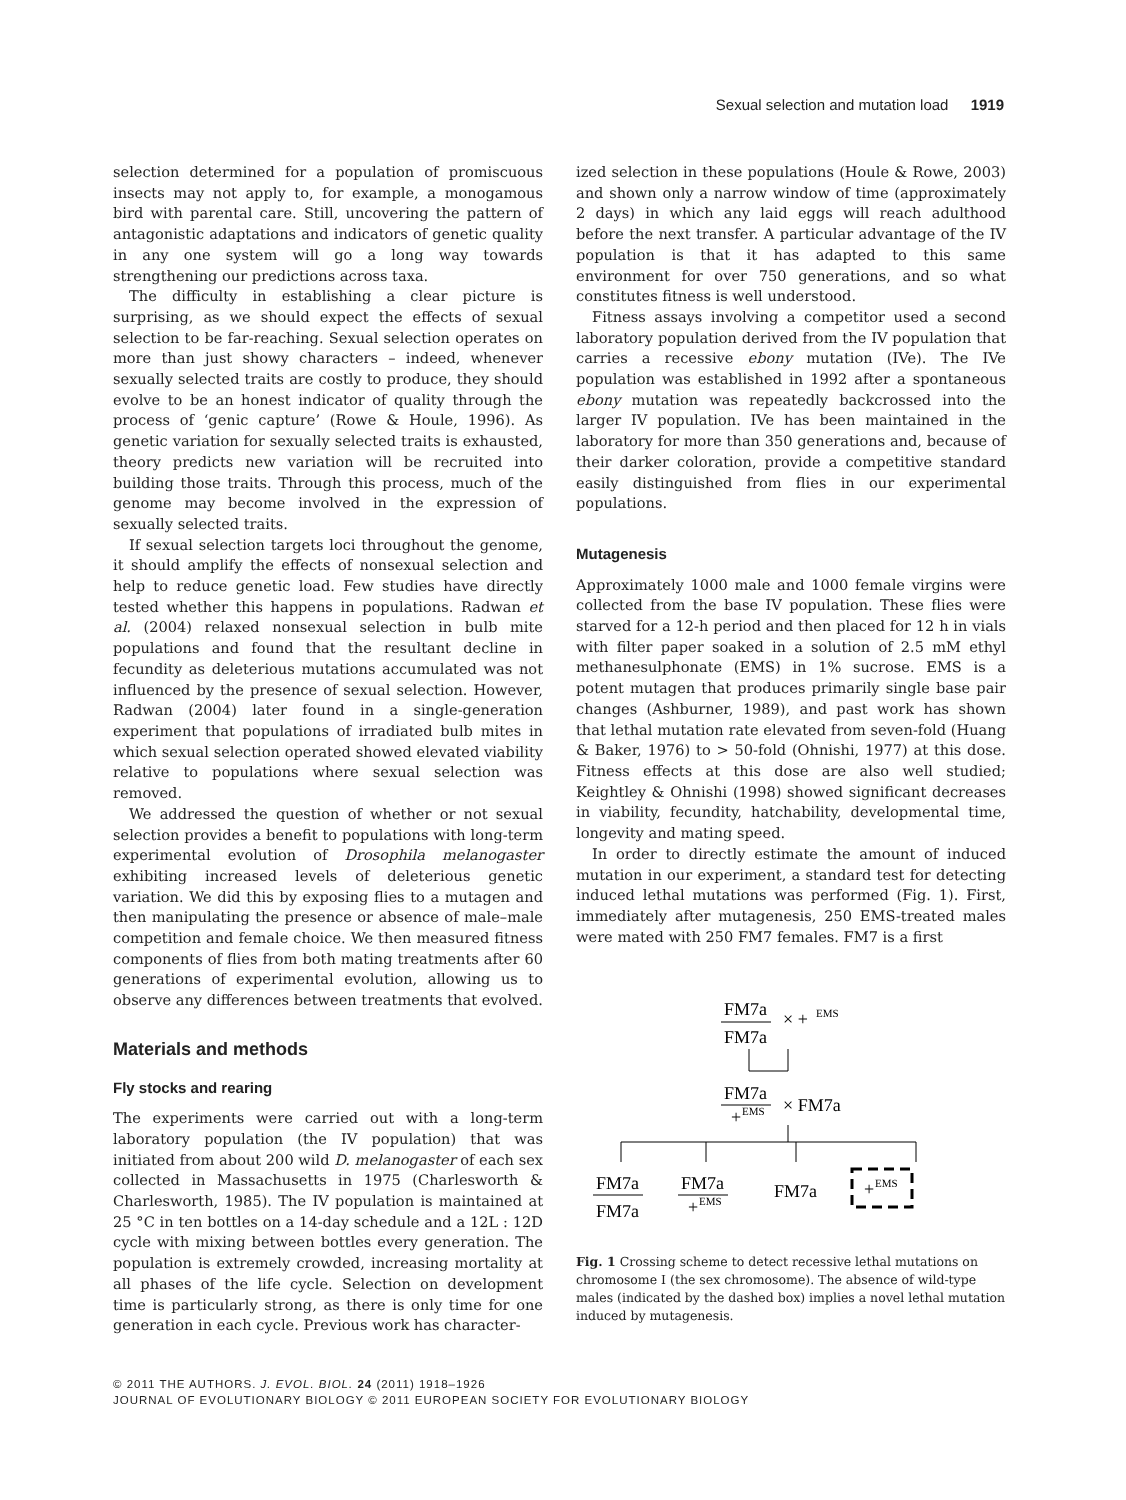Sexual selection and mutation load 1919
selection determined for a population of promiscuous insects may not apply to, for example, a monogamous bird with parental care. Still, uncovering the pattern of antagonistic adaptations and indicators of genetic quality in any one system will go a long way towards strengthening our predictions across taxa.
The difficulty in establishing a clear picture is surprising, as we should expect the effects of sexual selection to be far-reaching. Sexual selection operates on more than just showy characters – indeed, whenever sexually selected traits are costly to produce, they should evolve to be an honest indicator of quality through the process of ‘genic capture’ (Rowe & Houle, 1996). As genetic variation for sexually selected traits is exhausted, theory predicts new variation will be recruited into building those traits. Through this process, much of the genome may become involved in the expression of sexually selected traits.
If sexual selection targets loci throughout the genome, it should amplify the effects of nonsexual selection and help to reduce genetic load. Few studies have directly tested whether this happens in populations. Radwan et al. (2004) relaxed nonsexual selection in bulb mite populations and found that the resultant decline in fecundity as deleterious mutations accumulated was not influenced by the presence of sexual selection. However, Radwan (2004) later found in a single-generation experiment that populations of irradiated bulb mites in which sexual selection operated showed elevated viability relative to populations where sexual selection was removed.
We addressed the question of whether or not sexual selection provides a benefit to populations with long-term experimental evolution of Drosophila melanogaster exhibiting increased levels of deleterious genetic variation. We did this by exposing flies to a mutagen and then manipulating the presence or absence of male–male competition and female choice. We then measured fitness components of flies from both mating treatments after 60 generations of experimental evolution, allowing us to observe any differences between treatments that evolved.
Materials and methods
Fly stocks and rearing
The experiments were carried out with a long-term laboratory population (the IV population) that was initiated from about 200 wild D. melanogaster of each sex collected in Massachusetts in 1975 (Charlesworth & Charlesworth, 1985). The IV population is maintained at 25 °C in ten bottles on a 14-day schedule and a 12L : 12D cycle with mixing between bottles every generation. The population is extremely crowded, increasing mortality at all phases of the life cycle. Selection on development time is particularly strong, as there is only time for one generation in each cycle. Previous work has character-
ized selection in these populations (Houle & Rowe, 2003) and shown only a narrow window of time (approximately 2 days) in which any laid eggs will reach adulthood before the next transfer. A particular advantage of the IV population is that it has adapted to this same environment for over 750 generations, and so what constitutes fitness is well understood.
Fitness assays involving a competitor used a second laboratory population derived from the IV population that carries a recessive ebony mutation (IVe). The IVe population was established in 1992 after a spontaneous ebony mutation was repeatedly backcrossed into the larger IV population. IVe has been maintained in the laboratory for more than 350 generations and, because of their darker coloration, provide a competitive standard easily distinguished from flies in our experimental populations.
Mutagenesis
Approximately 1000 male and 1000 female virgins were collected from the base IV population. These flies were starved for a 12-h period and then placed for 12 h in vials with filter paper soaked in a solution of 2.5 mM ethyl methanesulphonate (EMS) in 1% sucrose. EMS is a potent mutagen that produces primarily single base pair changes (Ashburner, 1989), and past work has shown that lethal mutation rate elevated from seven-fold (Huang & Baker, 1976) to > 50-fold (Ohnishi, 1977) at this dose. Fitness effects at this dose are also well studied; Keightley & Ohnishi (1998) showed significant decreases in viability, fecundity, hatchability, developmental time, longevity and mating speed.
In order to directly estimate the amount of induced mutation in our experiment, a standard test for detecting induced lethal mutations was performed (Fig. 1). First, immediately after mutagenesis, 250 EMS-treated males were mated with 250 FM7 females. FM7 is a first
FM7a
FM7a
× +
EMS
FM7a
+
EMS
× FM7a
FM7a
FM7a
FM7a
+
EMS
FM7a
+
EMS
Fig. 1 Crossing scheme to detect recessive lethal mutations on chromosome I (the sex chromosome). The absence of wild-type males (indicated by the dashed box) implies a novel lethal mutation induced by mutagenesis.
© 2011 THE AUTHORS. J. EVOL. BIOL. 24 (2011) 1918–1926
JOURNAL OF EVOLUTIONARY BIOLOGY © 2011 EUROPEAN SOCIETY FOR EVOLUTIONARY BIOLOGY